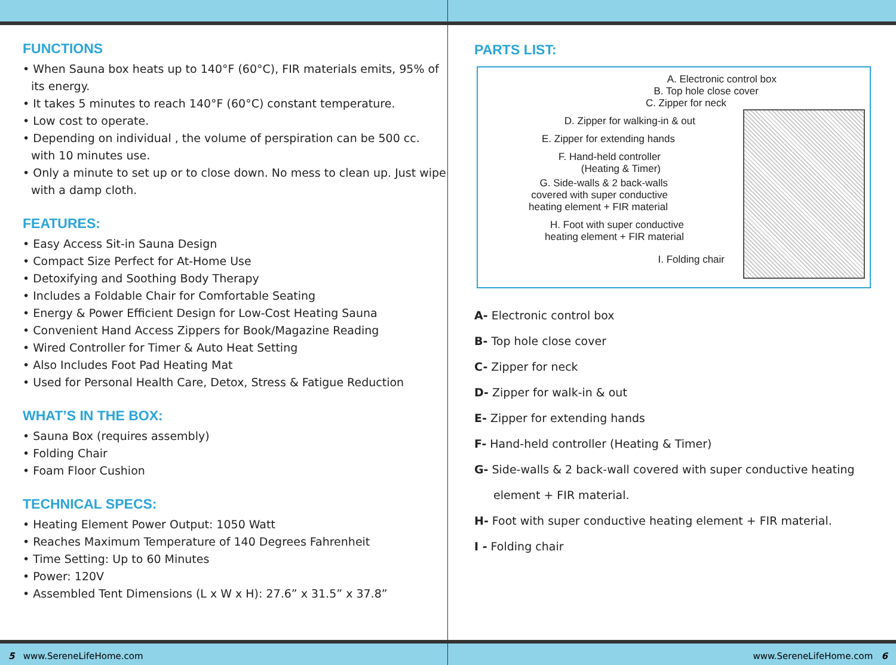FUNCTIONS
• When Sauna box heats up to 140°F (60°C), FIR materials emits, 95% of
its energy.
• It takes 5 minutes to reach 140°F (60°C) constant temperature.
• Low cost to operate.
• Depending on individual , the volume of perspiration can be 500 cc.
with 10 minutes use.
• Only a minute to set up or to close down. No mess to clean up. Just wipe
with a damp cloth.
FEATURES:
• Easy Access Sit-in Sauna Design
• Compact Size Perfect for At-Home Use
• Detoxifying and Soothing Body Therapy
• Includes a Foldable Chair for Comfortable Seating
• Energy & Power Efficient Design for Low-Cost Heating Sauna
• Convenient Hand Access Zippers for Book/Magazine Reading
• Wired Controller for Timer & Auto Heat Setting
• Also Includes Foot Pad Heating Mat
• Used for Personal Health Care, Detox, Stress & Fatigue Reduction
WHAT’S IN THE BOX:
• Sauna Box (requires assembly)
• Folding Chair
• Foam Floor Cushion
TECHNICAL SPECS:
• Heating Element Power Output: 1050 Watt
• Reaches Maximum Temperature of 140 Degrees Fahrenheit
• Time Setting: Up to 60 Minutes
• Power: 120V
• Assembled Tent Dimensions (L x W x H): 27.6” x 31.5” x 37.8”
PARTS LIST:
A. Electronic control box
B. Top hole close cover
C. Zipper for neck
D. Zipper for walking-in & out
E. Zipper for extending hands
F. Hand-held controller
(Heating & Timer)
G. Side-walls & 2 back-walls
covered with super conductive
heating element + FIR material
H. Foot with super conductive
heating element + FIR material
I. Folding chair
A- Electronic control box
B- Top hole close cover
C- Zipper for neck
D- Zipper for walk-in & out
E- Zipper for extending hands
F- Hand-held controller (Heating & Timer)
G- Side-walls & 2 back-wall covered with super conductive heating
element + FIR material.
H- Foot with super conductive heating element + FIR material.
I - Folding chair
5 www.SereneLifeHome.com www.SereneLifeHome.com 6